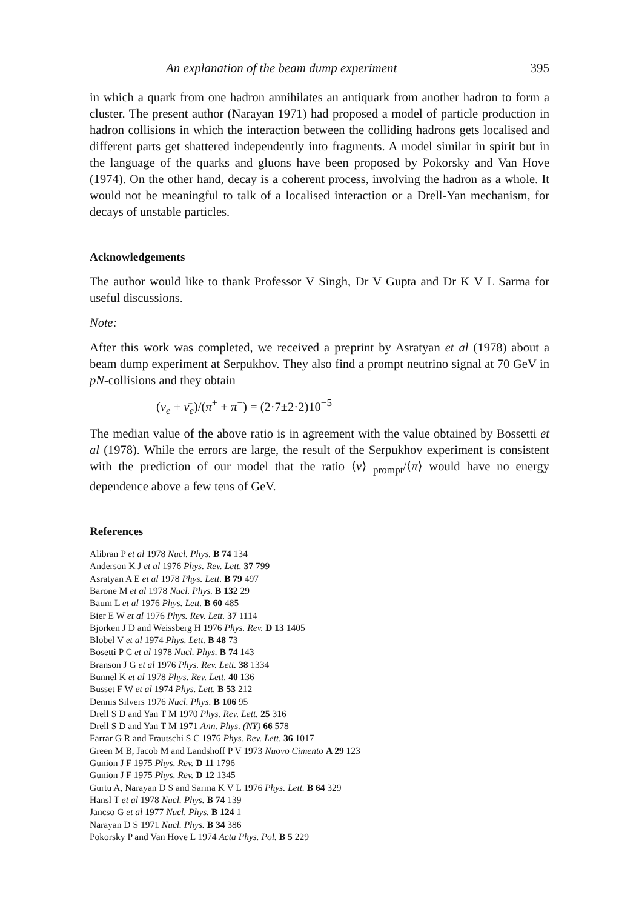An explanation of the beam dump experiment 395
in which a quark from one hadron annihilates an antiquark from another hadron to form a cluster. The present author (Narayan 1971) had proposed a model of particle production in hadron collisions in which the interaction between the colliding hadrons gets localised and different parts get shattered independently into fragments. A model similar in spirit but in the language of the quarks and gluons have been proposed by Pokorsky and Van Hove (1974). On the other hand, decay is a coherent process, involving the hadron as a whole. It would not be meaningful to talk of a localised interaction or a Drell-Yan mechanism, for decays of unstable particles.
Acknowledgements
The author would like to thank Professor V Singh, Dr V Gupta and Dr K V L Sarma for useful discussions.
Note:
After this work was completed, we received a preprint by Asratyan et al (1978) about a beam dump experiment at Serpukhov. They also find a prompt neutrino signal at 70 GeV in pN-collisions and they obtain
(ν<sub>e</sub> + ν̄<sub>e</sub>)/(π<sup>+</sup> + π<sup>−</sup>) = (2·7±2·2)10<sup>−5</sup>
The median value of the above ratio is in agreement with the value obtained by Bossetti et al (1978). While the errors are large, the result of the Serpukhov experiment is consistent with the prediction of our model that the ratio ⟨ν⟩ <sub>prompt</sub>/⟨π⟩ would have no energy dependence above a few tens of GeV.
References
Alibran P et al 1978 Nucl. Phys. B 74 134
Anderson K J et al 1976 Phys. Rev. Lett. 37 799
Asratyan A E et al 1978 Phys. Lett. B 79 497
Barone M et al 1978 Nucl. Phys. B 132 29
Baum L et al 1976 Phys. Lett. B 60 485
Bier E W et al 1976 Phys. Rev. Lett. 37 1114
Bjorken J D and Weissberg H 1976 Phys. Rev. D 13 1405
Blobel V et al 1974 Phys. Lett. B 48 73
Bosetti P C et al 1978 Nucl. Phys. B 74 143
Branson J G et al 1976 Phys. Rev. Lett. 38 1334
Bunnel K et al 1978 Phys. Rev. Lett. 40 136
Busset F W et al 1974 Phys. Lett. B 53 212
Dennis Silvers 1976 Nucl. Phys. B 106 95
Drell S D and Yan T M 1970 Phys. Rev. Lett. 25 316
Drell S D and Yan T M 1971 Ann. Phys. (NY) 66 578
Farrar G R and Frautschi S C 1976 Phys. Rev. Lett. 36 1017
Green M B, Jacob M and Landshoff P V 1973 Nuovo Cimento A 29 123
Gunion J F 1975 Phys. Rev. D 11 1796
Gunion J F 1975 Phys. Rev. D 12 1345
Gurtu A, Narayan D S and Sarma K V L 1976 Phys. Lett. B 64 329
Hansl T et al 1978 Nucl. Phys. B 74 139
Jancso G et al 1977 Nucl. Phys. B 124 1
Narayan D S 1971 Nucl. Phys. B 34 386
Pokorsky P and Van Hove L 1974 Acta Phys. Pol. B 5 229